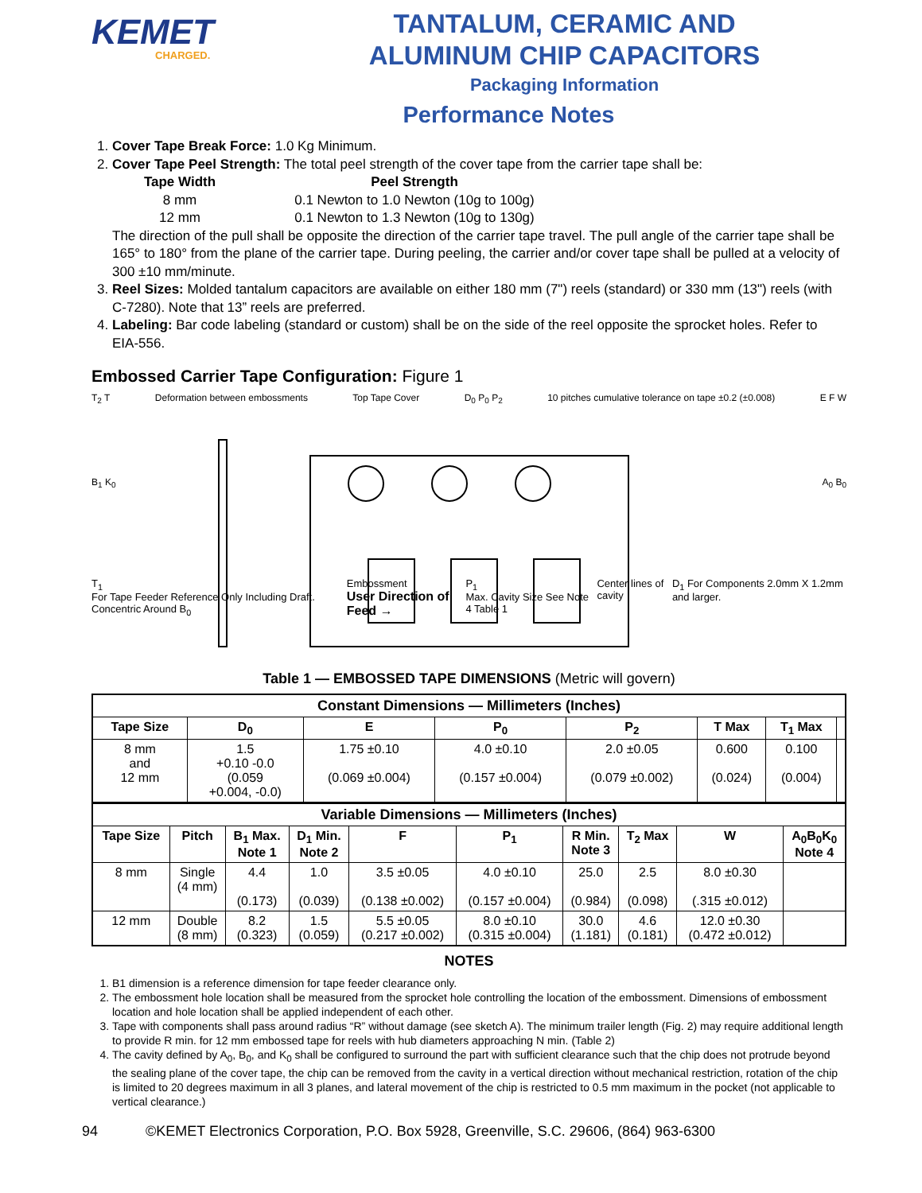KEMET
CHARGED.
TANTALUM, CERAMIC AND
ALUMINUM CHIP CAPACITORS
Packaging Information
Performance Notes
1. Cover Tape Break Force: 1.0 Kg Minimum.
2. Cover Tape Peel Strength: The total peel strength of the cover tape from the carrier tape shall be:
Tape Width
Peel Strength
8 mm
0.1 Newton to 1.0 Newton (10g to 100g)
12 mm
0.1 Newton to 1.3 Newton (10g to 130g)
The direction of the pull shall be opposite the direction of the carrier tape travel. The pull angle of the carrier tape shall be 165° to 180° from the plane of the carrier tape. During peeling, the carrier and/or cover tape shall be pulled at a velocity of 300 ±10 mm/minute.
3. Reel Sizes: Molded tantalum capacitors are available on either 180 mm (7") reels (standard) or 330 mm (13") reels (with C-7280). Note that 13” reels are preferred.
4. Labeling: Bar code labeling (standard or custom) shall be on the side of the reel opposite the sprocket holes. Refer to EIA-556.
Embossed Carrier Tape Configuration: Figure 1
T<sub>2</sub> T Deformation between embossments Top Tape Cover D<sub>0</sub> P<sub>0</sub> P<sub>2</sub> 10 pitches cumulative tolerance on tape ±0.2 (±0.008) E F W
B<sub>1</sub> K<sub>0</sub> A<sub>0</sub> B<sub>0</sub>
T<sub>1</sub>
For Tape Feeder Reference Only Including Draft. Concentric Around B<sub>0</sub> Embossment
User Direction of Feed → P<sub>1</sub>
Max. Cavity Size See Note 4 Table 1 Center lines of cavity D<sub>1</sub> For Components 2.0mm X 1.2mm and larger.
Table 1 — EMBOSSED TAPE DIMENSIONS (Metric will govern)
| Constant Dimensions — Millimeters (Inches) | | | | | | | |
| --- | --- | --- | --- | --- | --- | --- | --- |
| Tape Size | D<sub>0</sub> | E | P<sub>0</sub> | P<sub>2</sub> | T Max | T<sub>1</sub> Max | |
| 8 mm and 12 mm | 1.5 +0.10 -0.0 (0.059 +0.004, -0.0) | 1.75 ±0.10 (0.069 ±0.004) | 4.0 ±0.10 (0.157 ±0.004) | 2.0 ±0.05 (0.079 ±0.002) | 0.600 (0.024) | 0.100 (0.004) | |
| Variable Dimensions — Millimeters (Inches) | | | | | | | | | |
| --- | --- | --- | --- | --- | --- | --- | --- | --- | --- |
| Tape Size | Pitch | B<sub>1</sub> Max. Note 1 | D<sub>1</sub> Min. Note 2 | F | P<sub>1</sub> | R Min. Note 3 | T<sub>2</sub> Max | W | A<sub>0</sub>B<sub>0</sub>K<sub>0</sub> Note 4 |
| 8 mm | Single (4 mm) | 4.4 (0.173) | 1.0 (0.039) | 3.5 ±0.05 (0.138 ±0.002) | 4.0 ±0.10 (0.157 ±0.004) | 25.0 (0.984) | 2.5 (0.098) | 8.0 ±0.30 (.315 ±0.012) | |
| 12 mm | Double (8 mm) | 8.2 (0.323) | 1.5 (0.059) | 5.5 ±0.05 (0.217 ±0.002) | 8.0 ±0.10 (0.315 ±0.004) | 30.0 (1.181) | 4.6 (0.181) | 12.0 ±0.30 (0.472 ±0.012) | |
NOTES
1. B1 dimension is a reference dimension for tape feeder clearance only.
2. The embossment hole location shall be measured from the sprocket hole controlling the location of the embossment. Dimensions of embossment location and hole location shall be applied independent of each other.
3. Tape with components shall pass around radius “R” without damage (see sketch A). The minimum trailer length (Fig. 2) may require additional length to provide R min. for 12 mm embossed tape for reels with hub diameters approaching N min. (Table 2)
4. The cavity defined by A<sub>0</sub>, B<sub>0</sub>, and K<sub>0</sub> shall be configured to surround the part with sufficient clearance such that the chip does not protrude beyond the sealing plane of the cover tape, the chip can be removed from the cavity in a vertical direction without mechanical restriction, rotation of the chip is limited to 20 degrees maximum in all 3 planes, and lateral movement of the chip is restricted to 0.5 mm maximum in the pocket (not applicable to vertical clearance.)
94 ©KEMET Electronics Corporation, P.O. Box 5928, Greenville, S.C. 29606, (864) 963-6300